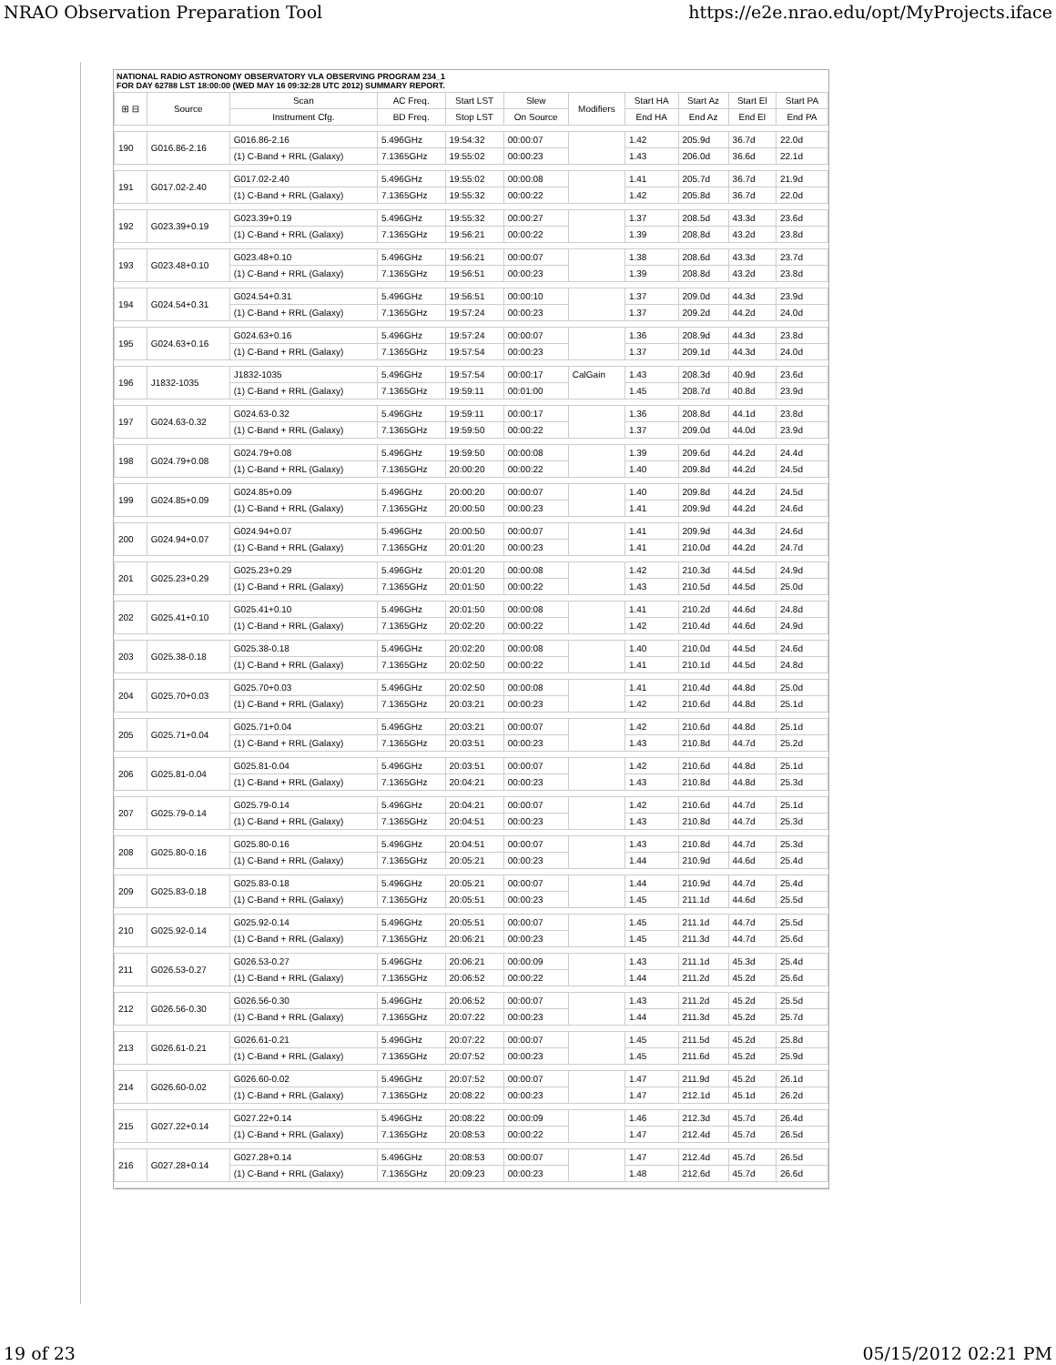NRAO Observation Preparation Tool https://e2e.nrao.edu/opt/MyProjects.iface
NATIONAL RADIO ASTRONOMY OBSERVATORY VLA OBSERVING PROGRAM 234_1
FOR DAY 62788 LST 18:00:00 (WED MAY 16 09:32:28 UTC 2012) SUMMARY REPORT.
| ⊞ ⊟ | Source | Scan | AC Freq. | Start LST | Slew | Modifiers | Start HA | Start Az | Start El | Start PA |
| --- | --- | --- | --- | --- | --- | --- | --- | --- | --- | --- |
| | | Instrument Cfg. | BD Freq. | Stop LST | On Source | | End HA | End Az | End El | End PA |
| 190 | G016.86-2.16 | G016.86-2.16 | 5.496GHz | 19:54:32 | 00:00:07 | | 1.42 | 205.9d | 36.7d | 22.0d |
| | | (1) C-Band + RRL (Galaxy) | 7.1365GHz | 19:55:02 | 00:00:23 | | 1.43 | 206.0d | 36.6d | 22.1d |
| 191 | G017.02-2.40 | G017.02-2.40 | 5.496GHz | 19:55:02 | 00:00:08 | | 1.41 | 205.7d | 36.7d | 21.9d |
| | | (1) C-Band + RRL (Galaxy) | 7.1365GHz | 19:55:32 | 00:00:22 | | 1.42 | 205.8d | 36.7d | 22.0d |
| 192 | G023.39+0.19 | G023.39+0.19 | 5.496GHz | 19:55:32 | 00:00:27 | | 1.37 | 208.5d | 43.3d | 23.6d |
| | | (1) C-Band + RRL (Galaxy) | 7.1365GHz | 19:56:21 | 00:00:22 | | 1.39 | 208.8d | 43.2d | 23.8d |
| 193 | G023.48+0.10 | G023.48+0.10 | 5.496GHz | 19:56:21 | 00:00:07 | | 1.38 | 208.6d | 43.3d | 23.7d |
| | | (1) C-Band + RRL (Galaxy) | 7.1365GHz | 19:56:51 | 00:00:23 | | 1.39 | 208.8d | 43.2d | 23.8d |
| 194 | G024.54+0.31 | G024.54+0.31 | 5.496GHz | 19:56:51 | 00:00:10 | | 1.37 | 209.0d | 44.3d | 23.9d |
| | | (1) C-Band + RRL (Galaxy) | 7.1365GHz | 19:57:24 | 00:00:23 | | 1.37 | 209.2d | 44.2d | 24.0d |
| 195 | G024.63+0.16 | G024.63+0.16 | 5.496GHz | 19:57:24 | 00:00:07 | | 1.36 | 208.9d | 44.3d | 23.8d |
| | | (1) C-Band + RRL (Galaxy) | 7.1365GHz | 19:57:54 | 00:00:23 | | 1.37 | 209.1d | 44.3d | 24.0d |
| 196 | J1832-1035 | J1832-1035 | 5.496GHz | 19:57:54 | 00:00:17 | CalGain | 1.43 | 208.3d | 40.9d | 23.6d |
| | | (1) C-Band + RRL (Galaxy) | 7.1365GHz | 19:59:11 | 00:01:00 | | 1.45 | 208.7d | 40.8d | 23.9d |
| 197 | G024.63-0.32 | G024.63-0.32 | 5.496GHz | 19:59:11 | 00:00:17 | | 1.36 | 208.8d | 44.1d | 23.8d |
| | | (1) C-Band + RRL (Galaxy) | 7.1365GHz | 19:59:50 | 00:00:22 | | 1.37 | 209.0d | 44.0d | 23.9d |
| 198 | G024.79+0.08 | G024.79+0.08 | 5.496GHz | 19:59:50 | 00:00:08 | | 1.39 | 209.6d | 44.2d | 24.4d |
| | | (1) C-Band + RRL (Galaxy) | 7.1365GHz | 20:00:20 | 00:00:22 | | 1.40 | 209.8d | 44.2d | 24.5d |
| 199 | G024.85+0.09 | G024.85+0.09 | 5.496GHz | 20:00:20 | 00:00:07 | | 1.40 | 209.8d | 44.2d | 24.5d |
| | | (1) C-Band + RRL (Galaxy) | 7.1365GHz | 20:00:50 | 00:00:23 | | 1.41 | 209.9d | 44.2d | 24.6d |
| 200 | G024.94+0.07 | G024.94+0.07 | 5.496GHz | 20:00:50 | 00:00:07 | | 1.41 | 209.9d | 44.3d | 24.6d |
| | | (1) C-Band + RRL (Galaxy) | 7.1365GHz | 20:01:20 | 00:00:23 | | 1.41 | 210.0d | 44.2d | 24.7d |
| 201 | G025.23+0.29 | G025.23+0.29 | 5.496GHz | 20:01:20 | 00:00:08 | | 1.42 | 210.3d | 44.5d | 24.9d |
| | | (1) C-Band + RRL (Galaxy) | 7.1365GHz | 20:01:50 | 00:00:22 | | 1.43 | 210.5d | 44.5d | 25.0d |
| 202 | G025.41+0.10 | G025.41+0.10 | 5.496GHz | 20:01:50 | 00:00:08 | | 1.41 | 210.2d | 44.6d | 24.8d |
| | | (1) C-Band + RRL (Galaxy) | 7.1365GHz | 20:02:20 | 00:00:22 | | 1.42 | 210.4d | 44.6d | 24.9d |
| 203 | G025.38-0.18 | G025.38-0.18 | 5.496GHz | 20:02:20 | 00:00:08 | | 1.40 | 210.0d | 44.5d | 24.6d |
| | | (1) C-Band + RRL (Galaxy) | 7.1365GHz | 20:02:50 | 00:00:22 | | 1.41 | 210.1d | 44.5d | 24.8d |
| 204 | G025.70+0.03 | G025.70+0.03 | 5.496GHz | 20:02:50 | 00:00:08 | | 1.41 | 210.4d | 44.8d | 25.0d |
| | | (1) C-Band + RRL (Galaxy) | 7.1365GHz | 20:03:21 | 00:00:23 | | 1.42 | 210.6d | 44.8d | 25.1d |
| 205 | G025.71+0.04 | G025.71+0.04 | 5.496GHz | 20:03:21 | 00:00:07 | | 1.42 | 210.6d | 44.8d | 25.1d |
| | | (1) C-Band + RRL (Galaxy) | 7.1365GHz | 20:03:51 | 00:00:23 | | 1.43 | 210.8d | 44.7d | 25.2d |
| 206 | G025.81-0.04 | G025.81-0.04 | 5.496GHz | 20:03:51 | 00:00:07 | | 1.42 | 210.6d | 44.8d | 25.1d |
| | | (1) C-Band + RRL (Galaxy) | 7.1365GHz | 20:04:21 | 00:00:23 | | 1.43 | 210.8d | 44.8d | 25.3d |
| 207 | G025.79-0.14 | G025.79-0.14 | 5.496GHz | 20:04:21 | 00:00:07 | | 1.42 | 210.6d | 44.7d | 25.1d |
| | | (1) C-Band + RRL (Galaxy) | 7.1365GHz | 20:04:51 | 00:00:23 | | 1.43 | 210.8d | 44.7d | 25.3d |
| 208 | G025.80-0.16 | G025.80-0.16 | 5.496GHz | 20:04:51 | 00:00:07 | | 1.43 | 210.8d | 44.7d | 25.3d |
| | | (1) C-Band + RRL (Galaxy) | 7.1365GHz | 20:05:21 | 00:00:23 | | 1.44 | 210.9d | 44.6d | 25.4d |
| 209 | G025.83-0.18 | G025.83-0.18 | 5.496GHz | 20:05:21 | 00:00:07 | | 1.44 | 210.9d | 44.7d | 25.4d |
| | | (1) C-Band + RRL (Galaxy) | 7.1365GHz | 20:05:51 | 00:00:23 | | 1.45 | 211.1d | 44.6d | 25.5d |
| 210 | G025.92-0.14 | G025.92-0.14 | 5.496GHz | 20:05:51 | 00:00:07 | | 1.45 | 211.1d | 44.7d | 25.5d |
| | | (1) C-Band + RRL (Galaxy) | 7.1365GHz | 20:06:21 | 00:00:23 | | 1.45 | 211.3d | 44.7d | 25.6d |
| 211 | G026.53-0.27 | G026.53-0.27 | 5.496GHz | 20:06:21 | 00:00:09 | | 1.43 | 211.1d | 45.3d | 25.4d |
| | | (1) C-Band + RRL (Galaxy) | 7.1365GHz | 20:06:52 | 00:00:22 | | 1.44 | 211.2d | 45.2d | 25.6d |
| 212 | G026.56-0.30 | G026.56-0.30 | 5.496GHz | 20:06:52 | 00:00:07 | | 1.43 | 211.2d | 45.2d | 25.5d |
| | | (1) C-Band + RRL (Galaxy) | 7.1365GHz | 20:07:22 | 00:00:23 | | 1.44 | 211.3d | 45.2d | 25.7d |
| 213 | G026.61-0.21 | G026.61-0.21 | 5.496GHz | 20:07:22 | 00:00:07 | | 1.45 | 211.5d | 45.2d | 25.8d |
| | | (1) C-Band + RRL (Galaxy) | 7.1365GHz | 20:07:52 | 00:00:23 | | 1.45 | 211.6d | 45.2d | 25.9d |
| 214 | G026.60-0.02 | G026.60-0.02 | 5.496GHz | 20:07:52 | 00:00:07 | | 1.47 | 211.9d | 45.2d | 26.1d |
| | | (1) C-Band + RRL (Galaxy) | 7.1365GHz | 20:08:22 | 00:00:23 | | 1.47 | 212.1d | 45.1d | 26.2d |
| 215 | G027.22+0.14 | G027.22+0.14 | 5.496GHz | 20:08:22 | 00:00:09 | | 1.46 | 212.3d | 45.7d | 26.4d |
| | | (1) C-Band + RRL (Galaxy) | 7.1365GHz | 20:08:53 | 00:00:22 | | 1.47 | 212.4d | 45.7d | 26.5d |
| 216 | G027.28+0.14 | G027.28+0.14 | 5.496GHz | 20:08:53 | 00:00:07 | | 1.47 | 212.4d | 45.7d | 26.5d |
| | | (1) C-Band + RRL (Galaxy) | 7.1365GHz | 20:09:23 | 00:00:23 | | 1.48 | 212.6d | 45.7d | 26.6d |
19 of 23 05/15/2012 02:21 PM